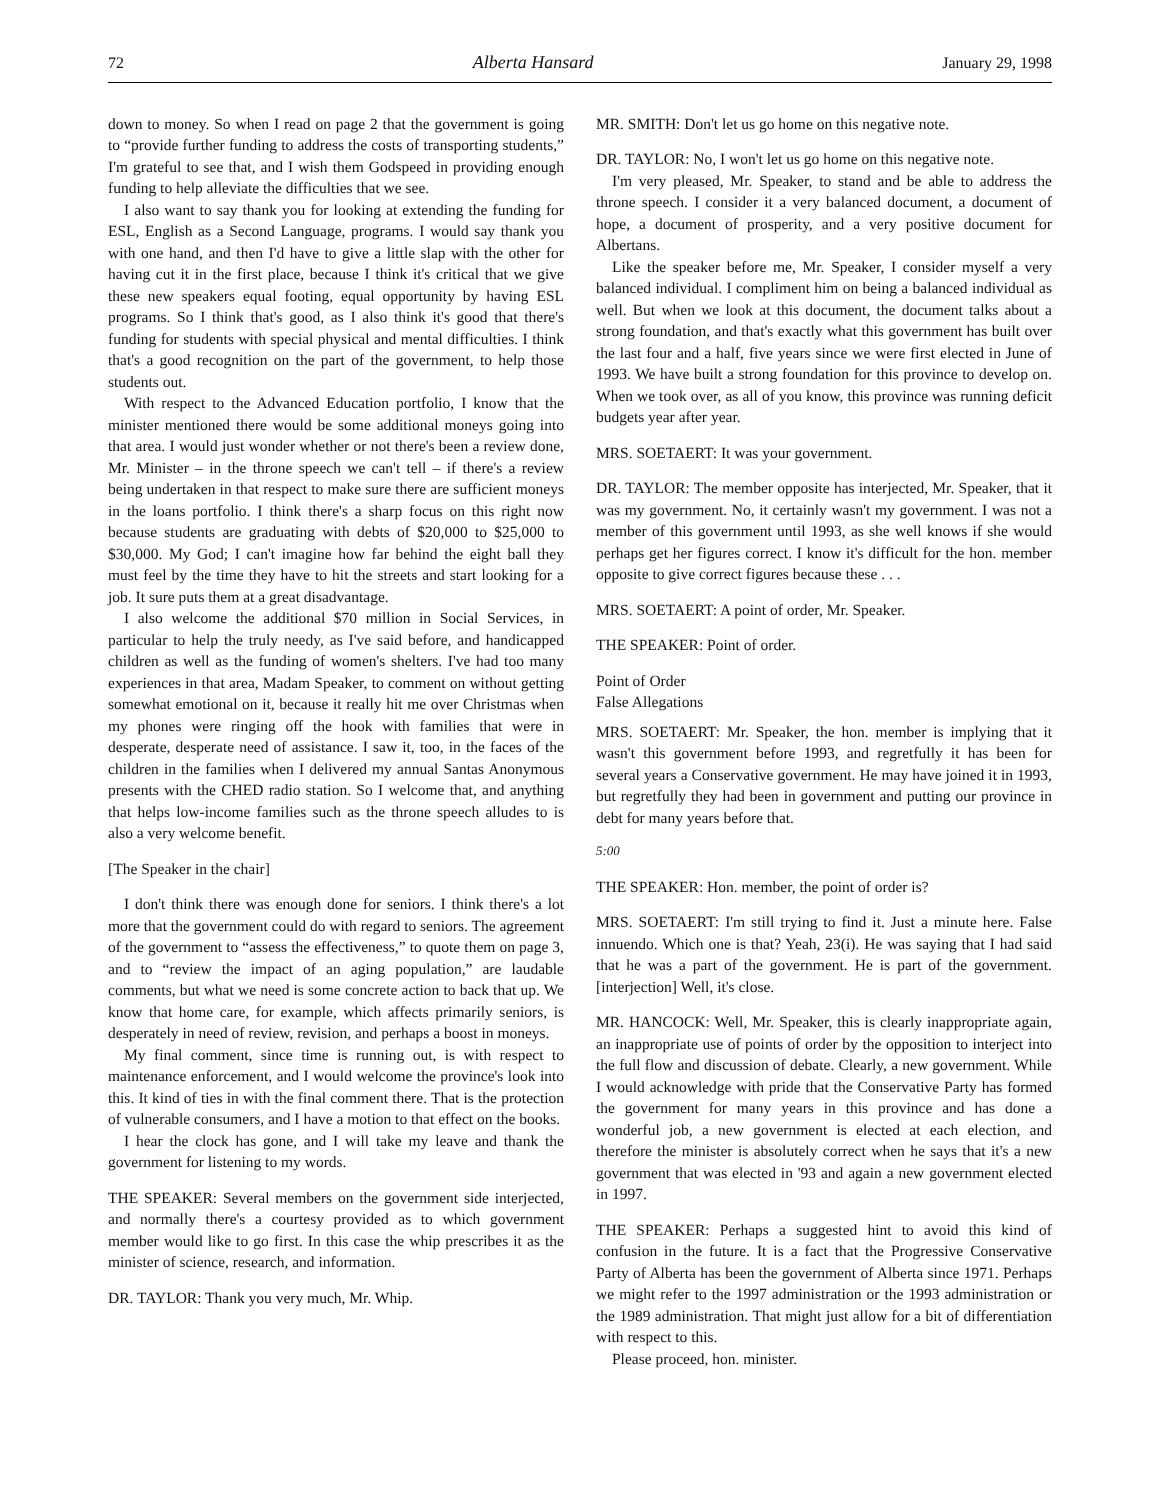72 Alberta Hansard January 29, 1998
down to money. So when I read on page 2 that the government is going to “provide further funding to address the costs of transporting students,” I'm grateful to see that, and I wish them Godspeed in providing enough funding to help alleviate the difficulties that we see.
I also want to say thank you for looking at extending the funding for ESL, English as a Second Language, programs. I would say thank you with one hand, and then I'd have to give a little slap with the other for having cut it in the first place, because I think it's critical that we give these new speakers equal footing, equal opportunity by having ESL programs. So I think that's good, as I also think it's good that there's funding for students with special physical and mental difficulties. I think that's a good recognition on the part of the government, to help those students out.
With respect to the Advanced Education portfolio, I know that the minister mentioned there would be some additional moneys going into that area. I would just wonder whether or not there's been a review done, Mr. Minister – in the throne speech we can't tell – if there's a review being undertaken in that respect to make sure there are sufficient moneys in the loans portfolio. I think there's a sharp focus on this right now because students are graduating with debts of $20,000 to $25,000 to $30,000. My God; I can't imagine how far behind the eight ball they must feel by the time they have to hit the streets and start looking for a job. It sure puts them at a great disadvantage.
I also welcome the additional $70 million in Social Services, in particular to help the truly needy, as I've said before, and handicapped children as well as the funding of women's shelters. I've had too many experiences in that area, Madam Speaker, to comment on without getting somewhat emotional on it, because it really hit me over Christmas when my phones were ringing off the hook with families that were in desperate, desperate need of assistance. I saw it, too, in the faces of the children in the families when I delivered my annual Santas Anonymous presents with the CHED radio station. So I welcome that, and anything that helps low-income families such as the throne speech alludes to is also a very welcome benefit.
[The Speaker in the chair]
I don't think there was enough done for seniors. I think there's a lot more that the government could do with regard to seniors. The agreement of the government to “assess the effectiveness,” to quote them on page 3, and to “review the impact of an aging population,” are laudable comments, but what we need is some concrete action to back that up. We know that home care, for example, which affects primarily seniors, is desperately in need of review, revision, and perhaps a boost in moneys.
My final comment, since time is running out, is with respect to maintenance enforcement, and I would welcome the province's look into this. It kind of ties in with the final comment there. That is the protection of vulnerable consumers, and I have a motion to that effect on the books.
I hear the clock has gone, and I will take my leave and thank the government for listening to my words.
THE SPEAKER: Several members on the government side interjected, and normally there's a courtesy provided as to which government member would like to go first. In this case the whip prescribes it as the minister of science, research, and information.
DR. TAYLOR: Thank you very much, Mr. Whip.
MR. SMITH: Don't let us go home on this negative note.
DR. TAYLOR: No, I won't let us go home on this negative note.
I'm very pleased, Mr. Speaker, to stand and be able to address the throne speech. I consider it a very balanced document, a document of hope, a document of prosperity, and a very positive document for Albertans.
Like the speaker before me, Mr. Speaker, I consider myself a very balanced individual. I compliment him on being a balanced individual as well. But when we look at this document, the document talks about a strong foundation, and that's exactly what this government has built over the last four and a half, five years since we were first elected in June of 1993. We have built a strong foundation for this province to develop on. When we took over, as all of you know, this province was running deficit budgets year after year.
MRS. SOETAERT: It was your government.
DR. TAYLOR: The member opposite has interjected, Mr. Speaker, that it was my government. No, it certainly wasn't my government. I was not a member of this government until 1993, as she well knows if she would perhaps get her figures correct. I know it's difficult for the hon. member opposite to give correct figures because these . . .
MRS. SOETAERT: A point of order, Mr. Speaker.
THE SPEAKER: Point of order.
Point of Order
False Allegations
MRS. SOETAERT: Mr. Speaker, the hon. member is implying that it wasn't this government before 1993, and regretfully it has been for several years a Conservative government. He may have joined it in 1993, but regretfully they had been in government and putting our province in debt for many years before that.
5:00
THE SPEAKER: Hon. member, the point of order is?
MRS. SOETAERT: I'm still trying to find it. Just a minute here. False innuendo. Which one is that? Yeah, 23(i). He was saying that I had said that he was a part of the government. He is part of the government. [interjection] Well, it's close.
MR. HANCOCK: Well, Mr. Speaker, this is clearly inappropriate again, an inappropriate use of points of order by the opposition to interject into the full flow and discussion of debate. Clearly, a new government. While I would acknowledge with pride that the Conservative Party has formed the government for many years in this province and has done a wonderful job, a new government is elected at each election, and therefore the minister is absolutely correct when he says that it's a new government that was elected in '93 and again a new government elected in 1997.
THE SPEAKER: Perhaps a suggested hint to avoid this kind of confusion in the future. It is a fact that the Progressive Conservative Party of Alberta has been the government of Alberta since 1971. Perhaps we might refer to the 1997 administration or the 1993 administration or the 1989 administration. That might just allow for a bit of differentiation with respect to this.
Please proceed, hon. minister.